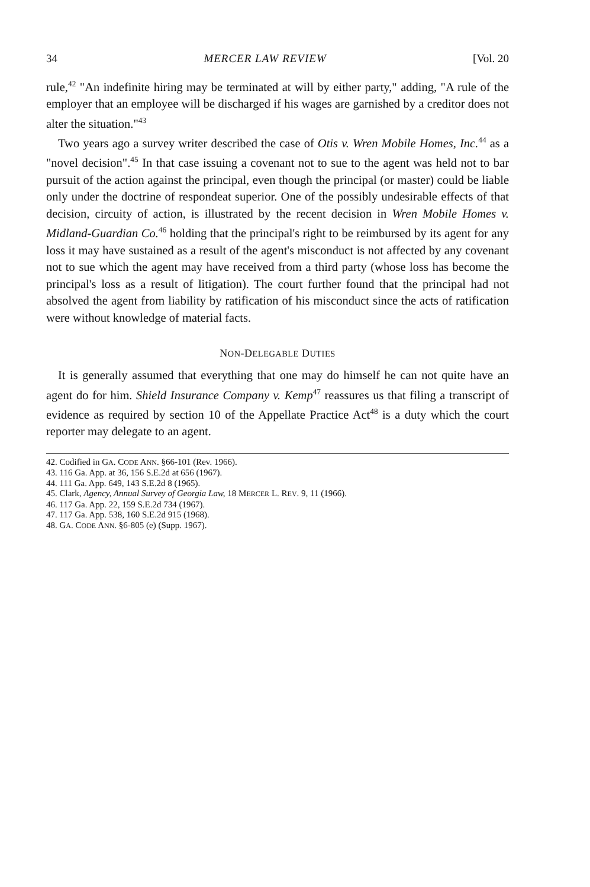34 MERCER LAW REVIEW [Vol. 20
rule,<sup>42</sup> "An indefinite hiring may be terminated at will by either party," adding, "A rule of the employer that an employee will be discharged if his wages are garnished by a creditor does not alter the situation."<sup>43</sup>
Two years ago a survey writer described the case of Otis v. Wren Mobile Homes, Inc.<sup>44</sup> as a "novel decision".<sup>45</sup> In that case issuing a covenant not to sue to the agent was held not to bar pursuit of the action against the principal, even though the principal (or master) could be liable only under the doctrine of respondeat superior. One of the possibly undesirable effects of that decision, circuity of action, is illustrated by the recent decision in Wren Mobile Homes v. Midland-Guardian Co.<sup>46</sup> holding that the principal's right to be reimbursed by its agent for any loss it may have sustained as a result of the agent's misconduct is not affected by any covenant not to sue which the agent may have received from a third party (whose loss has become the principal's loss as a result of litigation). The court further found that the principal had not absolved the agent from liability by ratification of his misconduct since the acts of ratification were without knowledge of material facts.
NON-DELEGABLE DUTIES
It is generally assumed that everything that one may do himself he can not quite have an agent do for him. Shield Insurance Company v. Kemp<sup>47</sup> reassures us that filing a transcript of evidence as required by section 10 of the Appellate Practice Act<sup>48</sup> is a duty which the court reporter may delegate to an agent.
42. Codified in GA. CODE ANN. §66-101 (Rev. 1966).
43. 116 Ga. App. at 36, 156 S.E.2d at 656 (1967).
44. 111 Ga. App. 649, 143 S.E.2d 8 (1965).
45. Clark, Agency, Annual Survey of Georgia Law, 18 MERCER L. REV. 9, 11 (1966).
46. 117 Ga. App. 22, 159 S.E.2d 734 (1967).
47. 117 Ga. App. 538, 160 S.E.2d 915 (1968).
48. GA. CODE ANN. §6-805 (e) (Supp. 1967).